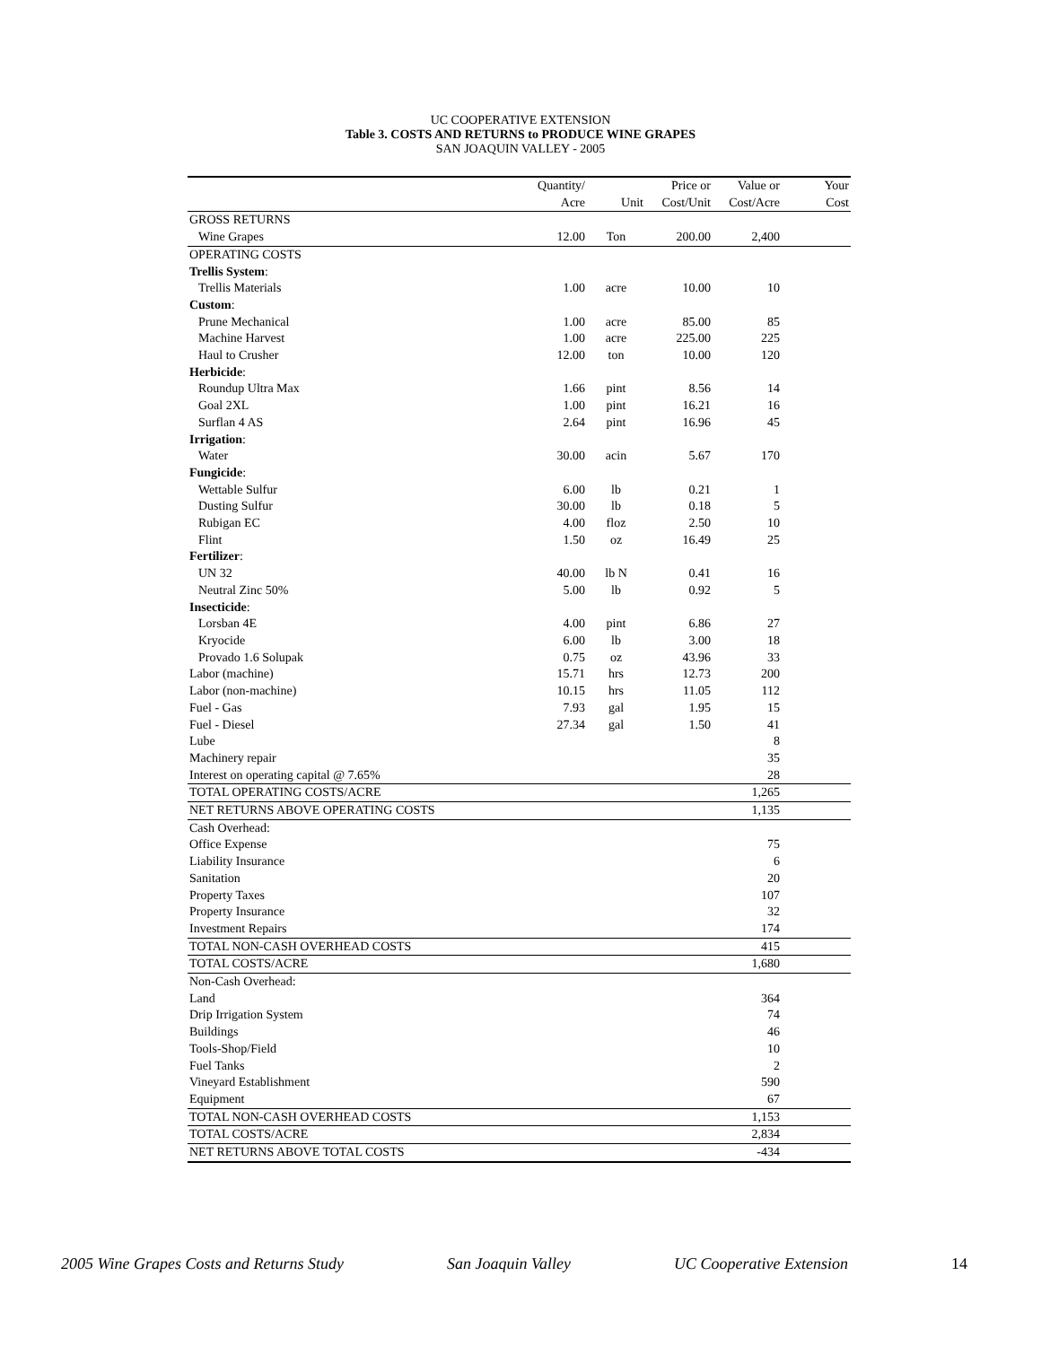UC COOPERATIVE EXTENSION
Table 3. COSTS AND RETURNS to PRODUCE WINE GRAPES
SAN JOAQUIN VALLEY - 2005
| | Quantity/ | | Price or | Value or | Your |
| --- | --- | --- | --- | --- | --- |
| | Acre | Unit | Cost/Unit | Cost/Acre | Cost |
| GROSS RETURNS | | | | | |
| Wine Grapes | 12.00 | Ton | 200.00 | 2,400 | |
| OPERATING COSTS | | | | | |
| Trellis System : | | | | | |
| Trellis Materials | 1.00 | acre | 10.00 | 10 | |
| Custom : | | | | | |
| Prune Mechanical | 1.00 | acre | 85.00 | 85 | |
| Machine Harvest | 1.00 | acre | 225.00 | 225 | |
| Haul to Crusher | 12.00 | ton | 10.00 | 120 | |
| Herbicide : | | | | | |
| Roundup Ultra Max | 1.66 | pint | 8.56 | 14 | |
| Goal 2XL | 1.00 | pint | 16.21 | 16 | |
| Surflan 4 AS | 2.64 | pint | 16.96 | 45 | |
| Irrigation : | | | | | |
| Water | 30.00 | acin | 5.67 | 170 | |
| Fungicide : | | | | | |
| Wettable Sulfur | 6.00 | lb | 0.21 | 1 | |
| Dusting Sulfur | 30.00 | lb | 0.18 | 5 | |
| Rubigan EC | 4.00 | floz | 2.50 | 10 | |
| Flint | 1.50 | oz | 16.49 | 25 | |
| Fertilizer : | | | | | |
| UN 32 | 40.00 | lb N | 0.41 | 16 | |
| Neutral Zinc 50% | 5.00 | lb | 0.92 | 5 | |
| Insecticide : | | | | | |
| Lorsban 4E | 4.00 | pint | 6.86 | 27 | |
| Kryocide | 6.00 | lb | 3.00 | 18 | |
| Provado 1.6 Solupak | 0.75 | oz | 43.96 | 33 | |
| Labor (machine) | 15.71 | hrs | 12.73 | 200 | |
| Labor (non-machine) | 10.15 | hrs | 11.05 | 112 | |
| Fuel - Gas | 7.93 | gal | 1.95 | 15 | |
| Fuel - Diesel | 27.34 | gal | 1.50 | 41 | |
| Lube | | | | 8 | |
| Machinery repair | | | | 35 | |
| Interest on operating capital @ 7.65% | | | | 28 | |
| TOTAL OPERATING COSTS/ACRE | | | | 1,265 | |
| NET RETURNS ABOVE OPERATING COSTS | | | | 1,135 | |
| Cash Overhead: | | | | | |
| Office Expense | | | | 75 | |
| Liability Insurance | | | | 6 | |
| Sanitation | | | | 20 | |
| Property Taxes | | | | 107 | |
| Property Insurance | | | | 32 | |
| Investment Repairs | | | | 174 | |
| TOTAL NON-CASH OVERHEAD COSTS | | | | 415 | |
| TOTAL COSTS/ACRE | | | | 1,680 | |
| Non-Cash Overhead: | | | | | |
| Land | | | | 364 | |
| Drip Irrigation System | | | | 74 | |
| Buildings | | | | 46 | |
| Tools-Shop/Field | | | | 10 | |
| Fuel Tanks | | | | 2 | |
| Vineyard Establishment | | | | 590 | |
| Equipment | | | | 67 | |
| TOTAL NON-CASH OVERHEAD COSTS | | | | 1,153 | |
| TOTAL COSTS/ACRE | | | | 2,834 | |
| NET RETURNS ABOVE TOTAL COSTS | | | | -434 | |
2005 Wine Grapes Costs and Returns Study San Joaquin Valley UC Cooperative Extension 14